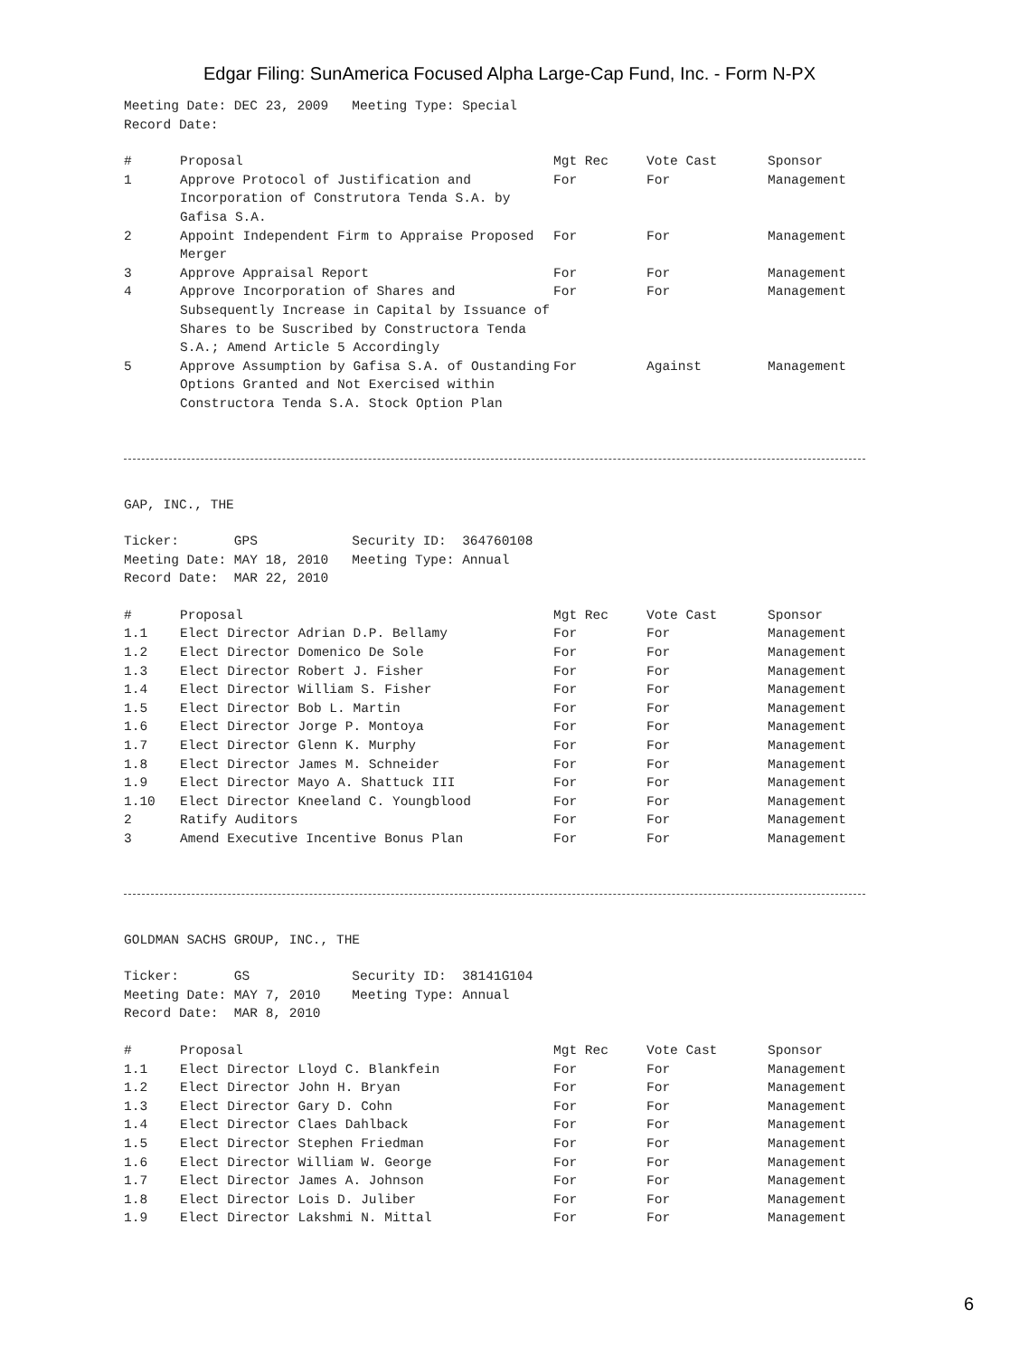Edgar Filing: SunAmerica Focused Alpha Large-Cap Fund, Inc. - Form N-PX
Meeting Date: DEC 23, 2009 Meeting Type: Special
Record Date:
| # | Proposal | Mgt Rec | Vote Cast | Sponsor |
| --- | --- | --- | --- | --- |
| 1 | Approve Protocol of Justification and Incorporation of Construtora Tenda S.A. by Gafisa S.A. | For | For | Management |
| 2 | Appoint Independent Firm to Appraise Proposed Merger | For | For | Management |
| 3 | Approve Appraisal Report | For | For | Management |
| 4 | Approve Incorporation of Shares and Subsequently Increase in Capital by Issuance of Shares to be Suscribed by Constructora Tenda S.A.; Amend Article 5 Accordingly | For | For | Management |
| 5 | Approve Assumption by Gafisa S.A. of Oustanding Options Granted and Not Exercised within Constructora Tenda S.A. Stock Option Plan | For | Against | Management |
GAP, INC., THE
Ticker: GPS Security ID: 364760108
Meeting Date: MAY 18, 2010 Meeting Type: Annual
Record Date: MAR 22, 2010
| # | Proposal | Mgt Rec | Vote Cast | Sponsor |
| --- | --- | --- | --- | --- |
| 1.1 | Elect Director Adrian D.P. Bellamy | For | For | Management |
| 1.2 | Elect Director Domenico De Sole | For | For | Management |
| 1.3 | Elect Director Robert J. Fisher | For | For | Management |
| 1.4 | Elect Director William S. Fisher | For | For | Management |
| 1.5 | Elect Director Bob L. Martin | For | For | Management |
| 1.6 | Elect Director Jorge P. Montoya | For | For | Management |
| 1.7 | Elect Director Glenn K. Murphy | For | For | Management |
| 1.8 | Elect Director James M. Schneider | For | For | Management |
| 1.9 | Elect Director Mayo A. Shattuck III | For | For | Management |
| 1.10 | Elect Director Kneeland C. Youngblood | For | For | Management |
| 2 | Ratify Auditors | For | For | Management |
| 3 | Amend Executive Incentive Bonus Plan | For | For | Management |
GOLDMAN SACHS GROUP, INC., THE
Ticker: GS Security ID: 38141G104
Meeting Date: MAY 7, 2010 Meeting Type: Annual
Record Date: MAR 8, 2010
| # | Proposal | Mgt Rec | Vote Cast | Sponsor |
| --- | --- | --- | --- | --- |
| 1.1 | Elect Director Lloyd C. Blankfein | For | For | Management |
| 1.2 | Elect Director John H. Bryan | For | For | Management |
| 1.3 | Elect Director Gary D. Cohn | For | For | Management |
| 1.4 | Elect Director Claes Dahlback | For | For | Management |
| 1.5 | Elect Director Stephen Friedman | For | For | Management |
| 1.6 | Elect Director William W. George | For | For | Management |
| 1.7 | Elect Director James A. Johnson | For | For | Management |
| 1.8 | Elect Director Lois D. Juliber | For | For | Management |
| 1.9 | Elect Director Lakshmi N. Mittal | For | For | Management |
6